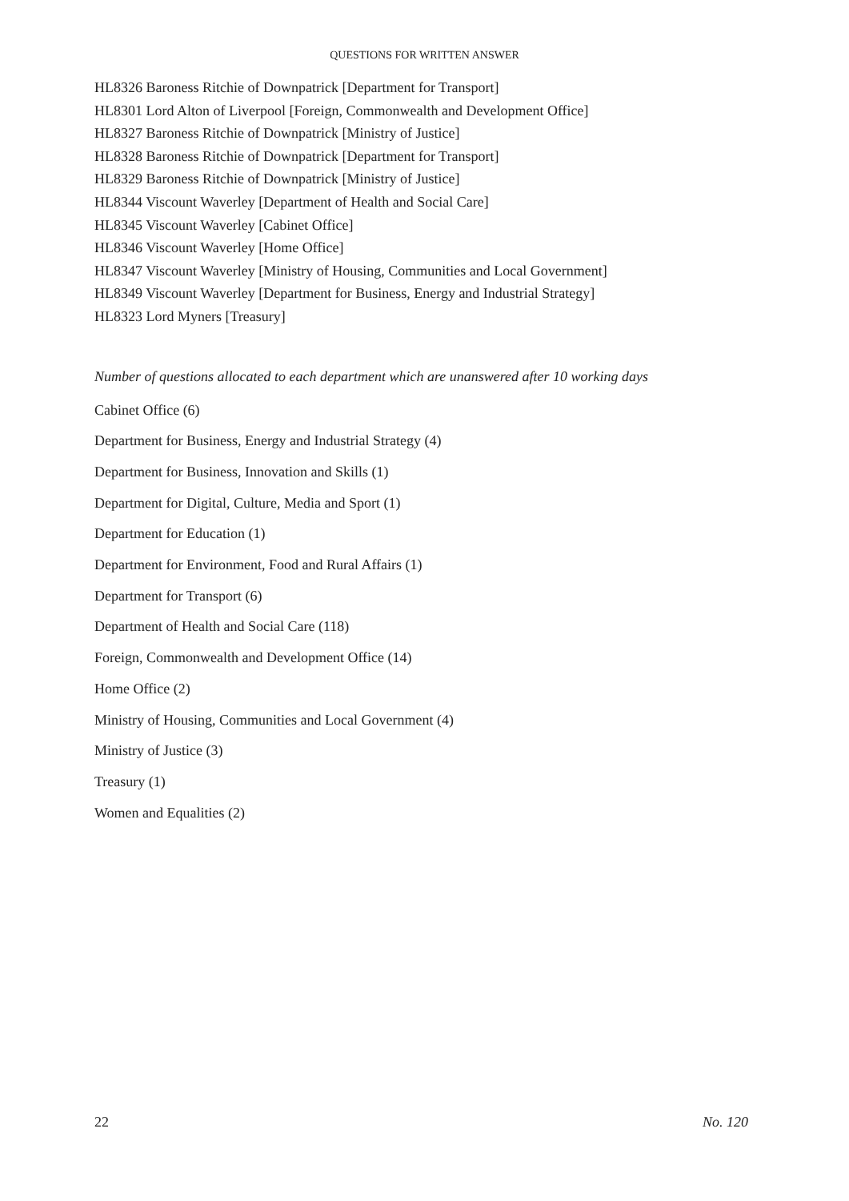QUESTIONS FOR WRITTEN ANSWER
HL8326 Baroness Ritchie of Downpatrick [Department for Transport]
HL8301 Lord Alton of Liverpool [Foreign, Commonwealth and Development Office]
HL8327 Baroness Ritchie of Downpatrick [Ministry of Justice]
HL8328 Baroness Ritchie of Downpatrick [Department for Transport]
HL8329 Baroness Ritchie of Downpatrick [Ministry of Justice]
HL8344 Viscount Waverley [Department of Health and Social Care]
HL8345 Viscount Waverley [Cabinet Office]
HL8346 Viscount Waverley [Home Office]
HL8347 Viscount Waverley [Ministry of Housing, Communities and Local Government]
HL8349 Viscount Waverley [Department for Business, Energy and Industrial Strategy]
HL8323 Lord Myners [Treasury]
Number of questions allocated to each department which are unanswered after 10 working days
Cabinet Office (6)
Department for Business, Energy and Industrial Strategy (4)
Department for Business, Innovation and Skills (1)
Department for Digital, Culture, Media and Sport (1)
Department for Education (1)
Department for Environment, Food and Rural Affairs (1)
Department for Transport (6)
Department of Health and Social Care (118)
Foreign, Commonwealth and Development Office (14)
Home Office (2)
Ministry of Housing, Communities and Local Government (4)
Ministry of Justice (3)
Treasury (1)
Women and Equalities (2)
22 No. 120